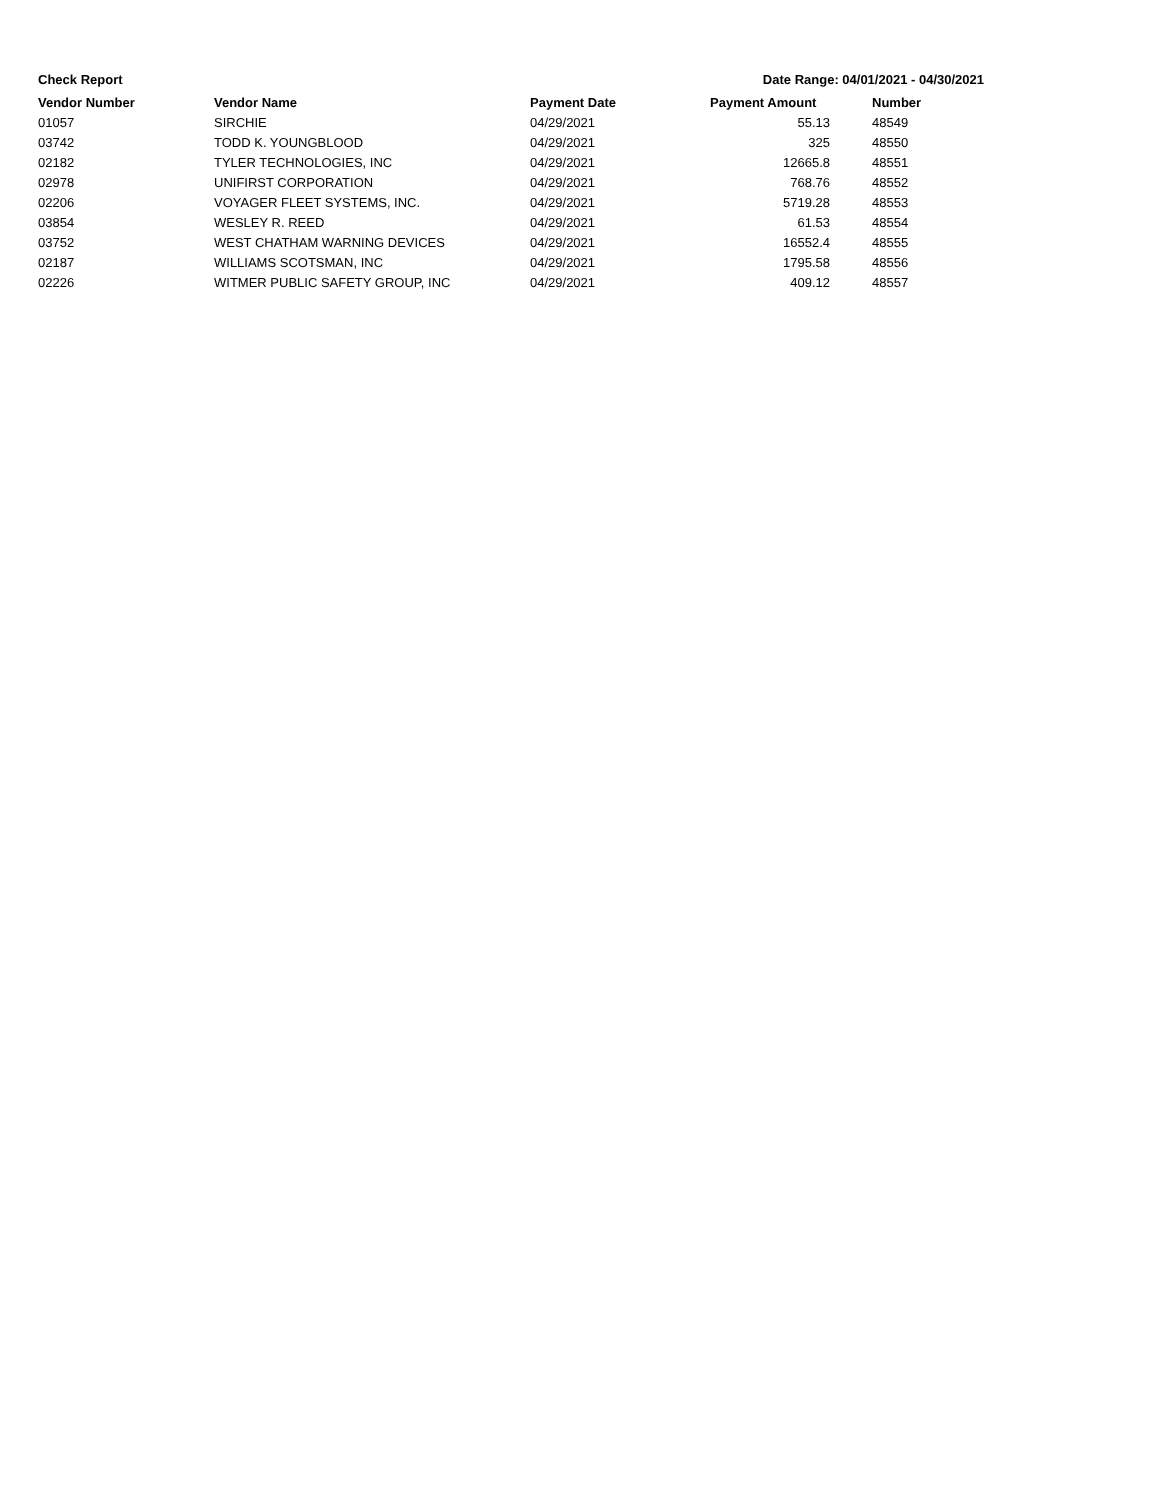Check Report Date Range: 04/01/2021 - 04/30/2021
| Vendor Number | Vendor Name | Payment Date | Payment Amount | Number |
| --- | --- | --- | --- | --- |
| 01057 | SIRCHIE | 04/29/2021 | 55.13 | 48549 |
| 03742 | TODD K. YOUNGBLOOD | 04/29/2021 | 325 | 48550 |
| 02182 | TYLER TECHNOLOGIES, INC | 04/29/2021 | 12665.8 | 48551 |
| 02978 | UNIFIRST CORPORATION | 04/29/2021 | 768.76 | 48552 |
| 02206 | VOYAGER FLEET SYSTEMS, INC. | 04/29/2021 | 5719.28 | 48553 |
| 03854 | WESLEY R. REED | 04/29/2021 | 61.53 | 48554 |
| 03752 | WEST CHATHAM WARNING DEVICES | 04/29/2021 | 16552.4 | 48555 |
| 02187 | WILLIAMS SCOTSMAN, INC | 04/29/2021 | 1795.58 | 48556 |
| 02226 | WITMER PUBLIC SAFETY GROUP, INC | 04/29/2021 | 409.12 | 48557 |